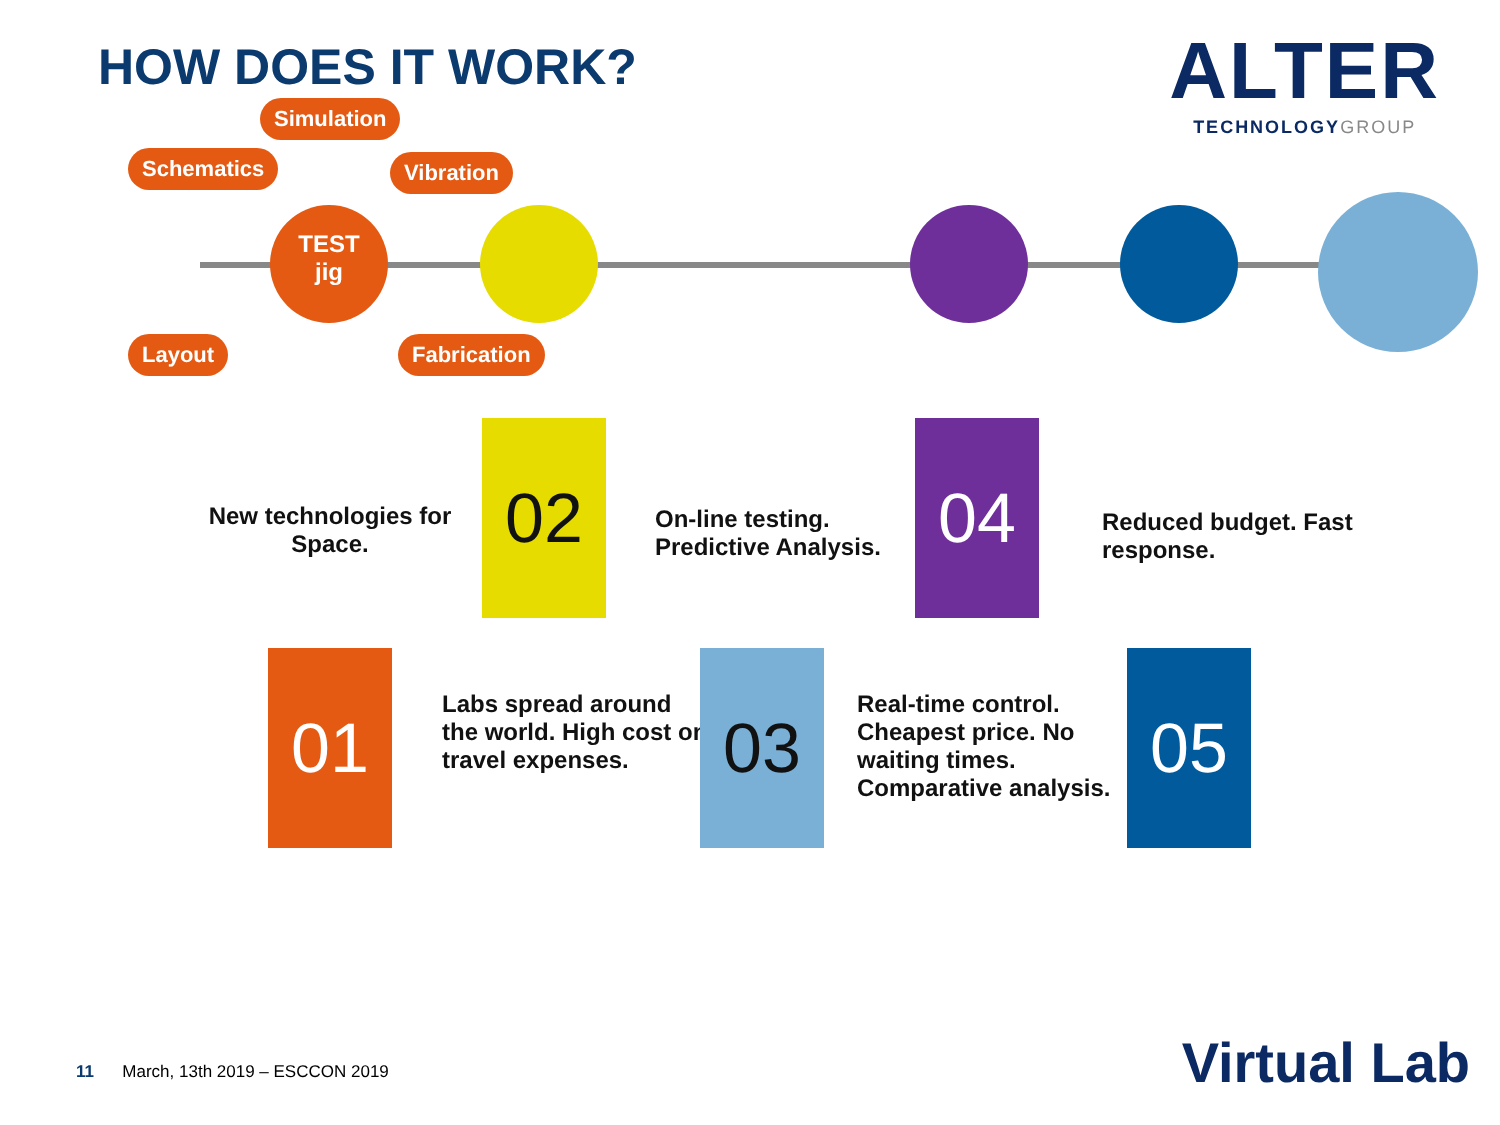HOW DOES IT WORK?
ALTER
TECHNOLOGYGROUP
Simulation
Schematics Vibration
Layout Fabrication
TEST
jig
New technologies for Space.
02
On-line testing. Predictive Analysis.
04
Reduced budget. Fast response.
01
Labs spread around the world. High cost on travel expenses.
03
Real-time control. Cheapest price. No waiting times. Comparative analysis.
05
11 March, 13th 2019 – ESCCON 2019
Virtual Lab